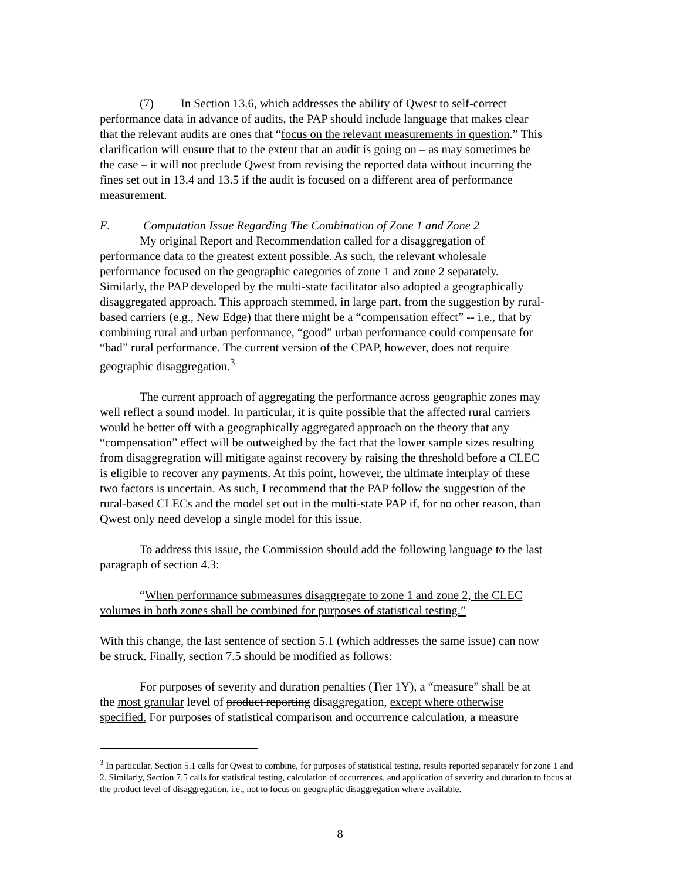(7) In Section 13.6, which addresses the ability of Qwest to self-correct performance data in advance of audits, the PAP should include language that makes clear that the relevant audits are ones that “focus on the relevant measurements in question.” This clarification will ensure that to the extent that an audit is going on – as may sometimes be the case – it will not preclude Qwest from revising the reported data without incurring the fines set out in 13.4 and 13.5 if the audit is focused on a different area of performance measurement.
E. Computation Issue Regarding The Combination of Zone 1 and Zone 2
My original Report and Recommendation called for a disaggregation of performance data to the greatest extent possible. As such, the relevant wholesale performance focused on the geographic categories of zone 1 and zone 2 separately. Similarly, the PAP developed by the multi-state facilitator also adopted a geographically disaggregated approach. This approach stemmed, in large part, from the suggestion by rural-based carriers (e.g., New Edge) that there might be a “compensation effect” -- i.e., that by combining rural and urban performance, “good” urban performance could compensate for “bad” rural performance. The current version of the CPAP, however, does not require geographic disaggregation.<sup>3</sup>
The current approach of aggregating the performance across geographic zones may well reflect a sound model. In particular, it is quite possible that the affected rural carriers would be better off with a geographically aggregated approach on the theory that any “compensation” effect will be outweighed by the fact that the lower sample sizes resulting from disaggregration will mitigate against recovery by raising the threshold before a CLEC is eligible to recover any payments. At this point, however, the ultimate interplay of these two factors is uncertain. As such, I recommend that the PAP follow the suggestion of the rural-based CLECs and the model set out in the multi-state PAP if, for no other reason, than Qwest only need develop a single model for this issue.
To address this issue, the Commission should add the following language to the last paragraph of section 4.3:
“When performance submeasures disaggregate to zone 1 and zone 2, the CLEC volumes in both zones shall be combined for purposes of statistical testing.”
With this change, the last sentence of section 5.1 (which addresses the same issue) can now be struck. Finally, section 7.5 should be modified as follows:
For purposes of severity and duration penalties (Tier 1Y), a “measure” shall be at the most granular level of product reporting disaggregation, except where otherwise specified. For purposes of statistical comparison and occurrence calculation, a measure
<sup>3</sup> In particular, Section 5.1 calls for Qwest to combine, for purposes of statistical testing, results reported separately for zone 1 and 2. Similarly, Section 7.5 calls for statistical testing, calculation of occurrences, and application of severity and duration to focus at the product level of disaggregation, i.e., not to focus on geographic disaggregation where available.
8